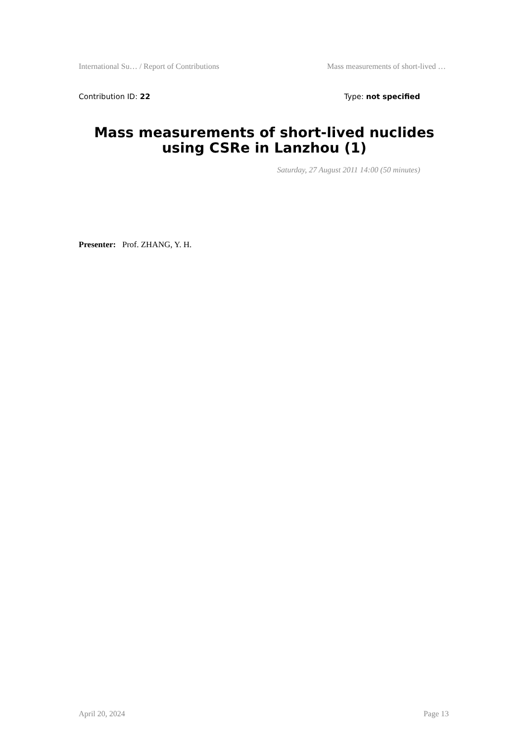International Su… / Report of Contributions Mass measurements of short-lived …
Contribution ID: 22 Type: not specified
Mass measurements of short-lived nuclides using CSRe in Lanzhou (1)
Saturday, 27 August 2011 14:00 (50 minutes)
Presenter: Prof. ZHANG, Y. H.
April 20, 2024 Page 13